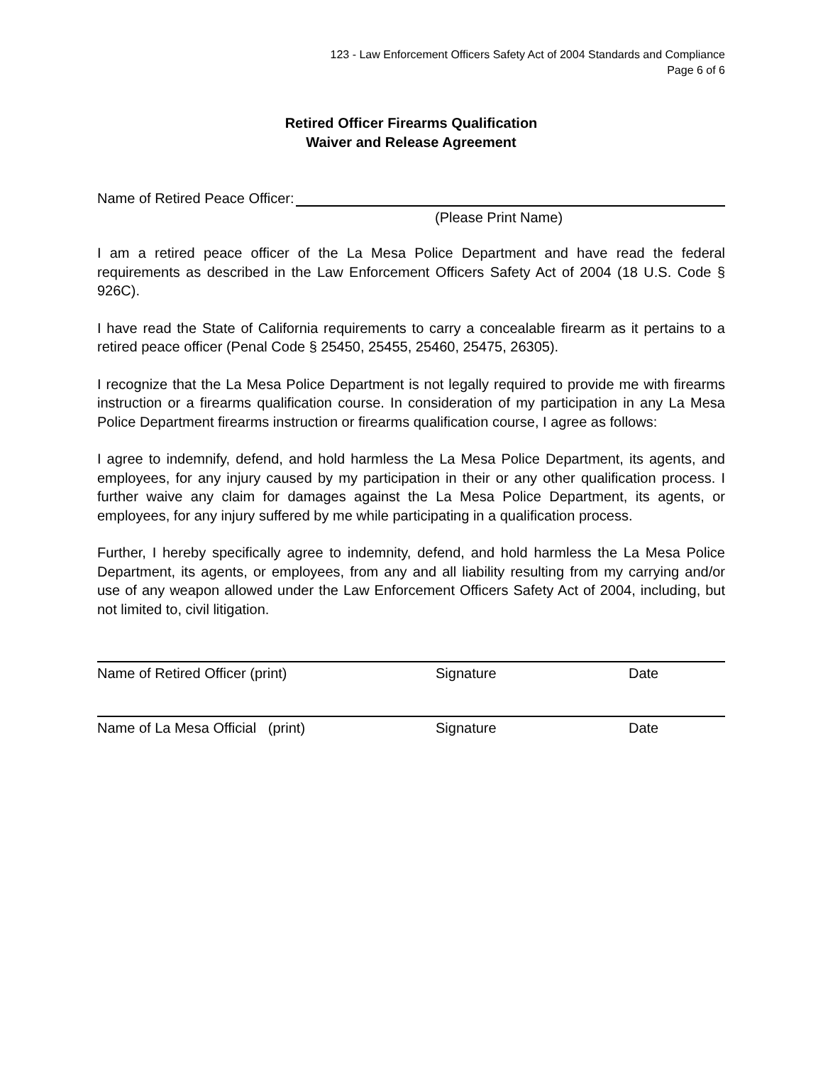123 - Law Enforcement Officers Safety Act of 2004 Standards and Compliance
Page 6 of 6
Retired Officer Firearms Qualification
Waiver and Release Agreement
Name of Retired Peace Officer:
(Please Print Name)
I am a retired peace officer of the La Mesa Police Department and have read the federal requirements as described in the Law Enforcement Officers Safety Act of 2004 (18 U.S. Code § 926C).
I have read the State of California requirements to carry a concealable firearm as it pertains to a retired peace officer (Penal Code § 25450, 25455, 25460, 25475, 26305).
I recognize that the La Mesa Police Department is not legally required to provide me with firearms instruction or a firearms qualification course. In consideration of my participation in any La Mesa Police Department firearms instruction or firearms qualification course, I agree as follows:
I agree to indemnify, defend, and hold harmless the La Mesa Police Department, its agents, and employees, for any injury caused by my participation in their or any other qualification process. I further waive any claim for damages against the La Mesa Police Department, its agents, or employees, for any injury suffered by me while participating in a qualification process.
Further, I hereby specifically agree to indemnity, defend, and hold harmless the La Mesa Police Department, its agents, or employees, from any and all liability resulting from my carrying and/or use of any weapon allowed under the Law Enforcement Officers Safety Act of 2004, including, but not limited to, civil litigation.
Name of Retired Officer (print) Signature Date
Name of La Mesa Official (print) Signature Date